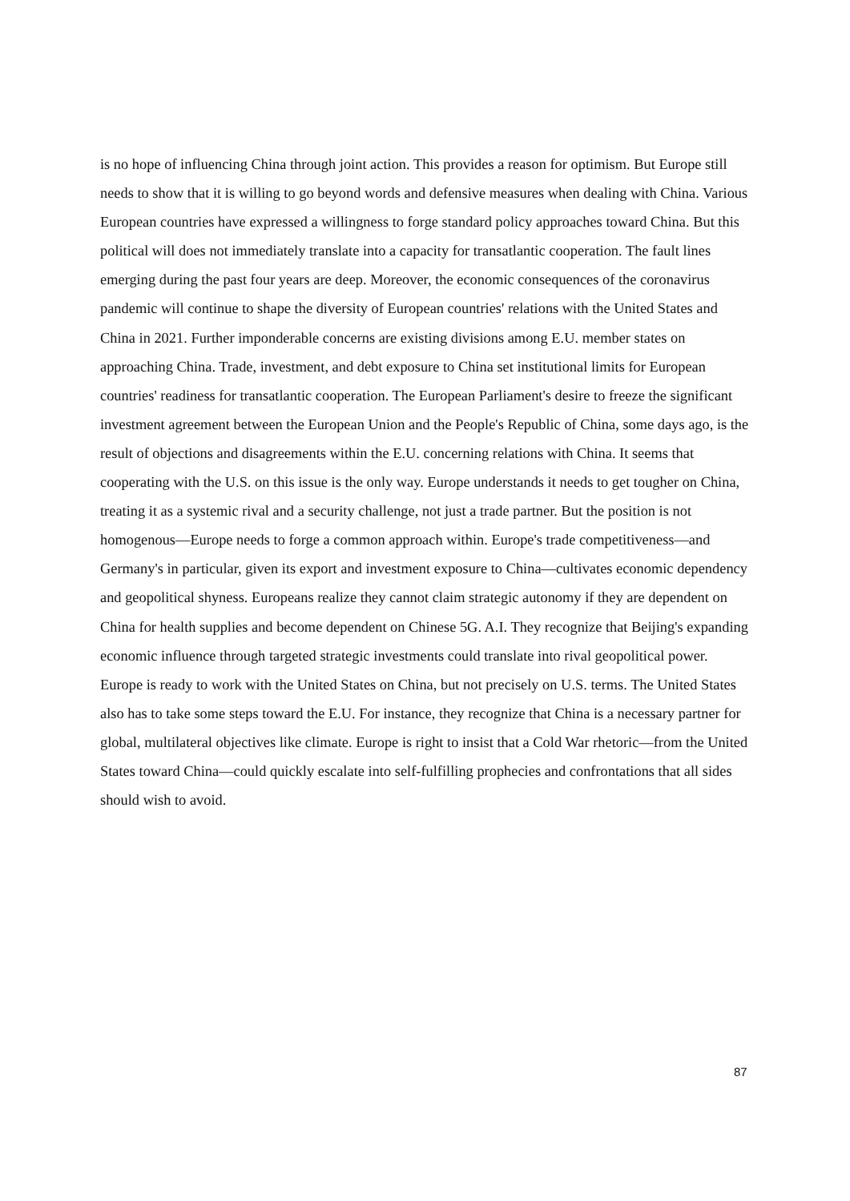is no hope of influencing China through joint action. This provides a reason for optimism. But Europe still needs to show that it is willing to go beyond words and defensive measures when dealing with China. Various European countries have expressed a willingness to forge standard policy approaches toward China. But this political will does not immediately translate into a capacity for transatlantic cooperation. The fault lines emerging during the past four years are deep. Moreover, the economic consequences of the coronavirus pandemic will continue to shape the diversity of European countries' relations with the United States and China in 2021. Further imponderable concerns are existing divisions among E.U. member states on approaching China. Trade, investment, and debt exposure to China set institutional limits for European countries' readiness for transatlantic cooperation. The European Parliament's desire to freeze the significant investment agreement between the European Union and the People's Republic of China, some days ago, is the result of objections and disagreements within the E.U. concerning relations with China. It seems that cooperating with the U.S. on this issue is the only way. Europe understands it needs to get tougher on China, treating it as a systemic rival and a security challenge, not just a trade partner. But the position is not homogenous—Europe needs to forge a common approach within. Europe's trade competitiveness—and Germany's in particular, given its export and investment exposure to China—cultivates economic dependency and geopolitical shyness. Europeans realize they cannot claim strategic autonomy if they are dependent on China for health supplies and become dependent on Chinese 5G. A.I. They recognize that Beijing's expanding economic influence through targeted strategic investments could translate into rival geopolitical power. Europe is ready to work with the United States on China, but not precisely on U.S. terms. The United States also has to take some steps toward the E.U. For instance, they recognize that China is a necessary partner for global, multilateral objectives like climate. Europe is right to insist that a Cold War rhetoric—from the United States toward China—could quickly escalate into self-fulfilling prophecies and confrontations that all sides should wish to avoid.
87